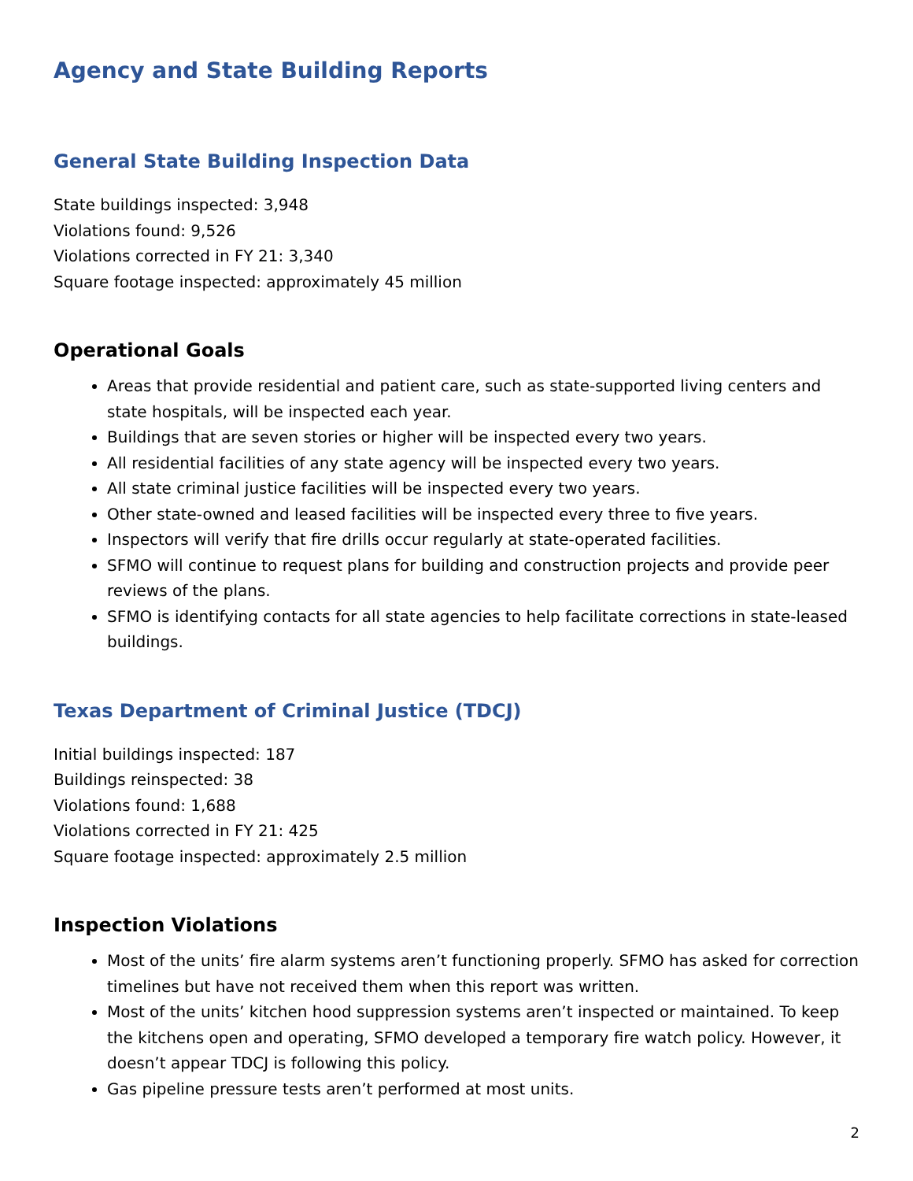Agency and State Building Reports
General State Building Inspection Data
State buildings inspected: 3,948
Violations found: 9,526
Violations corrected in FY 21: 3,340
Square footage inspected: approximately 45 million
Operational Goals
Areas that provide residential and patient care, such as state-supported living centers and state hospitals, will be inspected each year.
Buildings that are seven stories or higher will be inspected every two years.
All residential facilities of any state agency will be inspected every two years.
All state criminal justice facilities will be inspected every two years.
Other state-owned and leased facilities will be inspected every three to five years.
Inspectors will verify that fire drills occur regularly at state-operated facilities.
SFMO will continue to request plans for building and construction projects and provide peer reviews of the plans.
SFMO is identifying contacts for all state agencies to help facilitate corrections in state-leased buildings.
Texas Department of Criminal Justice (TDCJ)
Initial buildings inspected: 187
Buildings reinspected: 38
Violations found: 1,688
Violations corrected in FY 21: 425
Square footage inspected: approximately 2.5 million
Inspection Violations
Most of the units’ fire alarm systems aren’t functioning properly. SFMO has asked for correction timelines but have not received them when this report was written.
Most of the units’ kitchen hood suppression systems aren’t inspected or maintained. To keep the kitchens open and operating, SFMO developed a temporary fire watch policy. However, it doesn’t appear TDCJ is following this policy.
Gas pipeline pressure tests aren’t performed at most units.
2